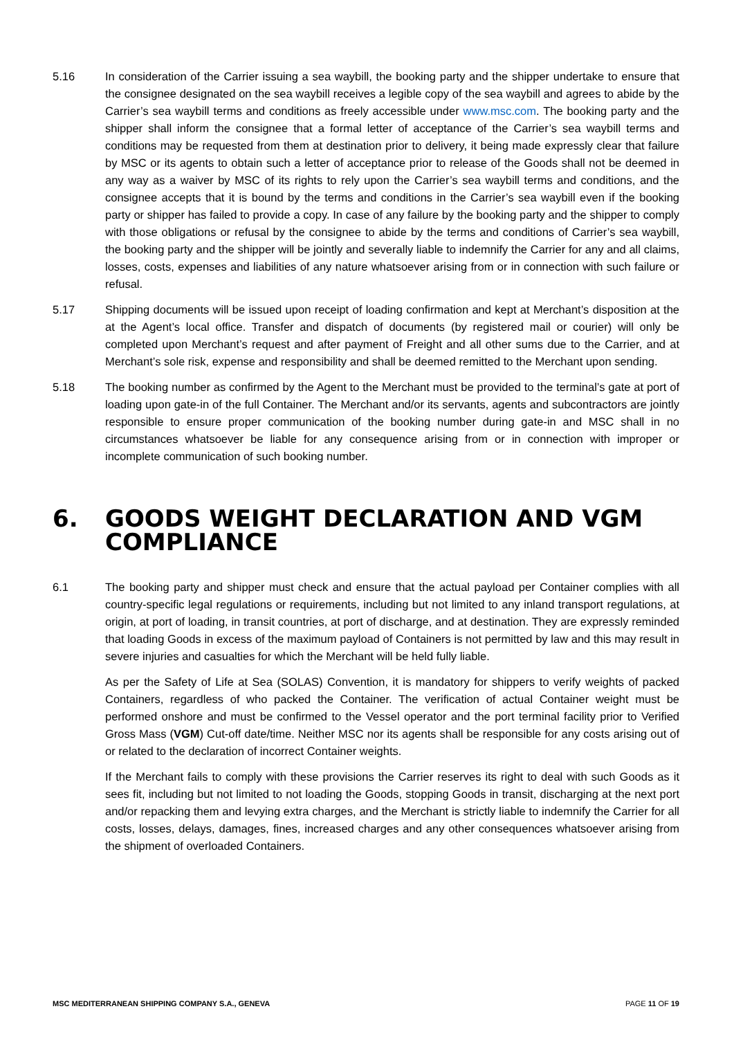5.16 In consideration of the Carrier issuing a sea waybill, the booking party and the shipper undertake to ensure that the consignee designated on the sea waybill receives a legible copy of the sea waybill and agrees to abide by the Carrier’s sea waybill terms and conditions as freely accessible under www.msc.com. The booking party and the shipper shall inform the consignee that a formal letter of acceptance of the Carrier’s sea waybill terms and conditions may be requested from them at destination prior to delivery, it being made expressly clear that failure by MSC or its agents to obtain such a letter of acceptance prior to release of the Goods shall not be deemed in any way as a waiver by MSC of its rights to rely upon the Carrier’s sea waybill terms and conditions, and the consignee accepts that it is bound by the terms and conditions in the Carrier’s sea waybill even if the booking party or shipper has failed to provide a copy. In case of any failure by the booking party and the shipper to comply with those obligations or refusal by the consignee to abide by the terms and conditions of Carrier’s sea waybill, the booking party and the shipper will be jointly and severally liable to indemnify the Carrier for any and all claims, losses, costs, expenses and liabilities of any nature whatsoever arising from or in connection with such failure or refusal.
5.17 Shipping documents will be issued upon receipt of loading confirmation and kept at Merchant’s disposition at the at the Agent’s local office. Transfer and dispatch of documents (by registered mail or courier) will only be completed upon Merchant’s request and after payment of Freight and all other sums due to the Carrier, and at Merchant’s sole risk, expense and responsibility and shall be deemed remitted to the Merchant upon sending.
5.18 The booking number as confirmed by the Agent to the Merchant must be provided to the terminal’s gate at port of loading upon gate-in of the full Container. The Merchant and/or its servants, agents and subcontractors are jointly responsible to ensure proper communication of the booking number during gate-in and MSC shall in no circumstances whatsoever be liable for any consequence arising from or in connection with improper or incomplete communication of such booking number.
6. GOODS WEIGHT DECLARATION AND VGM COMPLIANCE
6.1 The booking party and shipper must check and ensure that the actual payload per Container complies with all country-specific legal regulations or requirements, including but not limited to any inland transport regulations, at origin, at port of loading, in transit countries, at port of discharge, and at destination. They are expressly reminded that loading Goods in excess of the maximum payload of Containers is not permitted by law and this may result in severe injuries and casualties for which the Merchant will be held fully liable.
As per the Safety of Life at Sea (SOLAS) Convention, it is mandatory for shippers to verify weights of packed Containers, regardless of who packed the Container. The verification of actual Container weight must be performed onshore and must be confirmed to the Vessel operator and the port terminal facility prior to Verified Gross Mass (VGM) Cut-off date/time. Neither MSC nor its agents shall be responsible for any costs arising out of or related to the declaration of incorrect Container weights.
If the Merchant fails to comply with these provisions the Carrier reserves its right to deal with such Goods as it sees fit, including but not limited to not loading the Goods, stopping Goods in transit, discharging at the next port and/or repacking them and levying extra charges, and the Merchant is strictly liable to indemnify the Carrier for all costs, losses, delays, damages, fines, increased charges and any other consequences whatsoever arising from the shipment of overloaded Containers.
MSC MEDITERRANEAN SHIPPING COMPANY S.A., GENEVA PAGE 11 OF 19